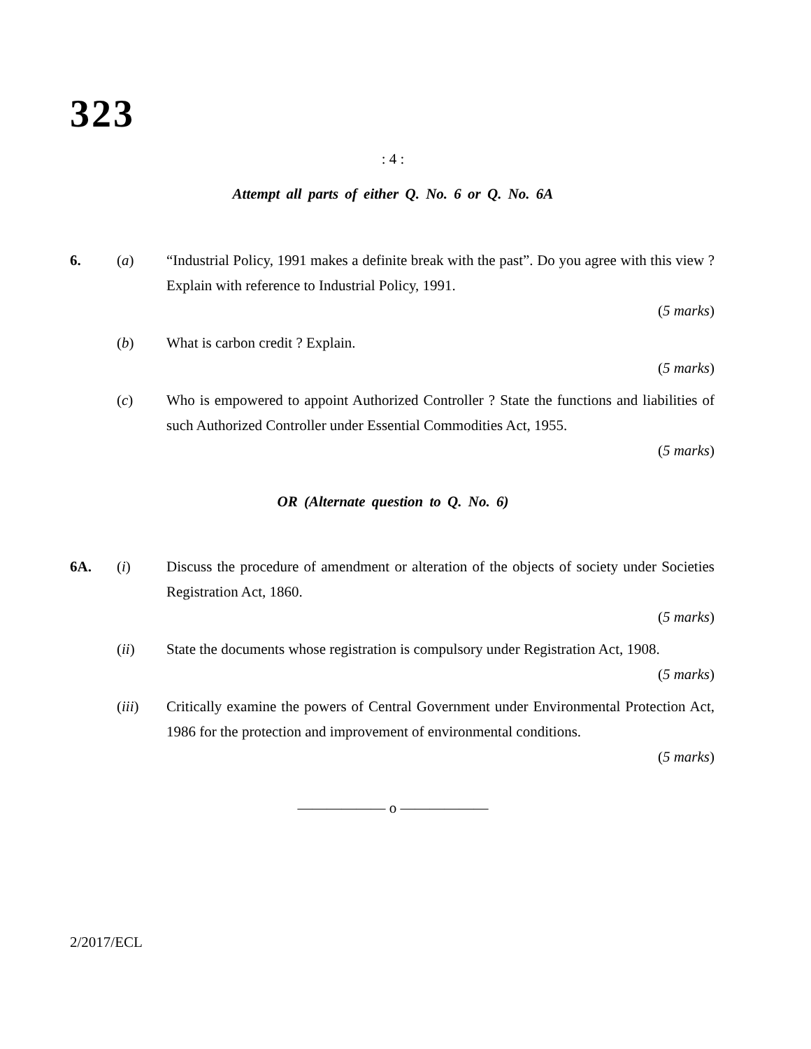323
: 4 :
Attempt all parts of either Q. No. 6 or Q. No. 6A
6. (a) “Industrial Policy, 1991 makes a definite break with the past”. Do you agree with this view ? Explain with reference to Industrial Policy, 1991.
(5 marks)
(b) What is carbon credit ? Explain.
(5 marks)
(c) Who is empowered to appoint Authorized Controller ? State the functions and liabilities of such Authorized Controller under Essential Commodities Act, 1955.
(5 marks)
OR (Alternate question to Q. No. 6)
6A. (i) Discuss the procedure of amendment or alteration of the objects of society under Societies Registration Act, 1860.
(5 marks)
(ii) State the documents whose registration is compulsory under Registration Act, 1908.
(5 marks)
(iii) Critically examine the powers of Central Government under Environmental Protection Act, 1986 for the protection and improvement of environmental conditions.
(5 marks)
—————— o ——————
2/2017/ECL